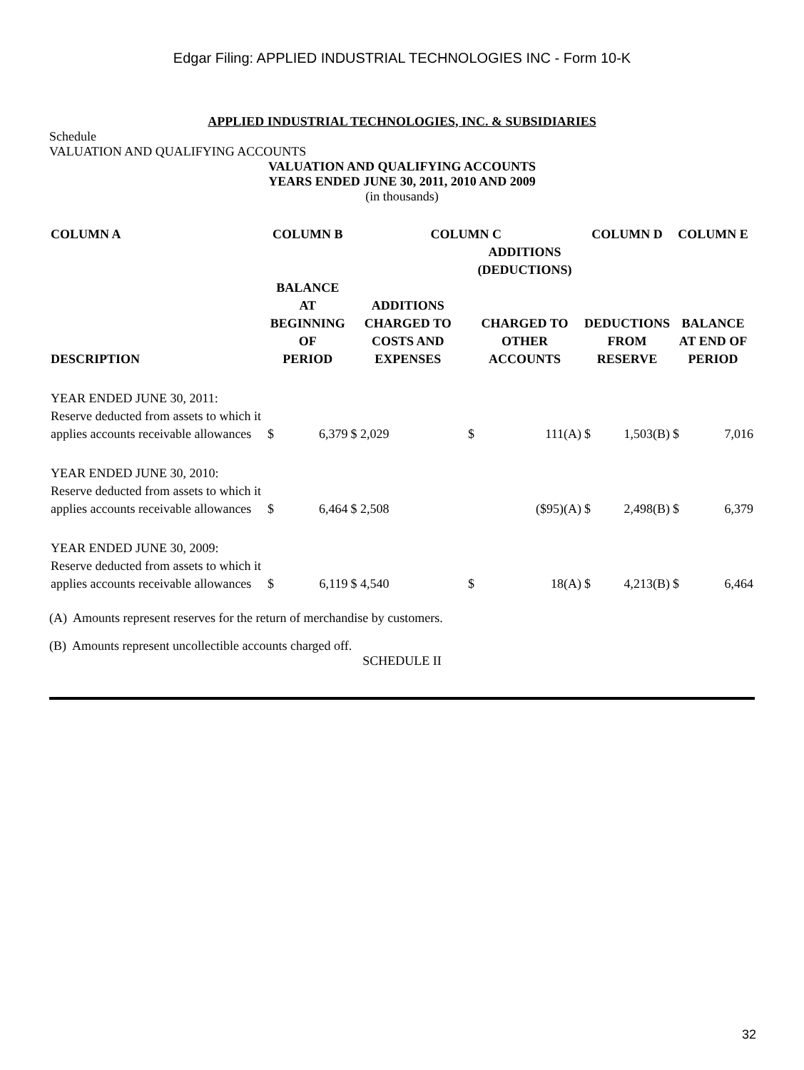Edgar Filing: APPLIED INDUSTRIAL TECHNOLOGIES INC - Form 10-K
APPLIED INDUSTRIAL TECHNOLOGIES, INC. & SUBSIDIARIES
Schedule
VALUATION AND QUALIFYING ACCOUNTS
VALUATION AND QUALIFYING ACCOUNTS
YEARS ENDED JUNE 30, 2011, 2010 AND 2009
(in thousands)
| COLUMN A | COLUMN B | | COLUMN C | | | COLUMN D | | COLUMN E | |
| --- | --- | --- | --- | --- | --- | --- | --- | --- | --- |
| | | | | ADDITIONS (DEDUCTIONS) | | | | | |
| DESCRIPTION | BALANCE AT BEGINNING OF PERIOD | | ADDITIONS CHARGED TO COSTS AND EXPENSES | CHARGED TO OTHER ACCOUNTS | | DEDUCTIONS FROM RESERVE | | BALANCE AT END OF PERIOD | |
| YEAR ENDED JUNE 30, 2011: Reserve deducted from assets to which it applies accounts receivable allowances | $ | 6,379 | $ 2,029 | $ | 111(A) | $ | 1,503(B) | $ | 7,016 |
| YEAR ENDED JUNE 30, 2010: Reserve deducted from assets to which it applies accounts receivable allowances | $ | 6,464 | $ 2,508 | | ($95)(A) | $ | 2,498(B) | $ | 6,379 |
| YEAR ENDED JUNE 30, 2009: Reserve deducted from assets to which it applies accounts receivable allowances | $ | 6,119 | $ 4,540 | $ | 18(A) | $ | 4,213(B) | $ | 6,464 |
(A) Amounts represent reserves for the return of merchandise by customers.
(B) Amounts represent uncollectible accounts charged off.
SCHEDULE II
32